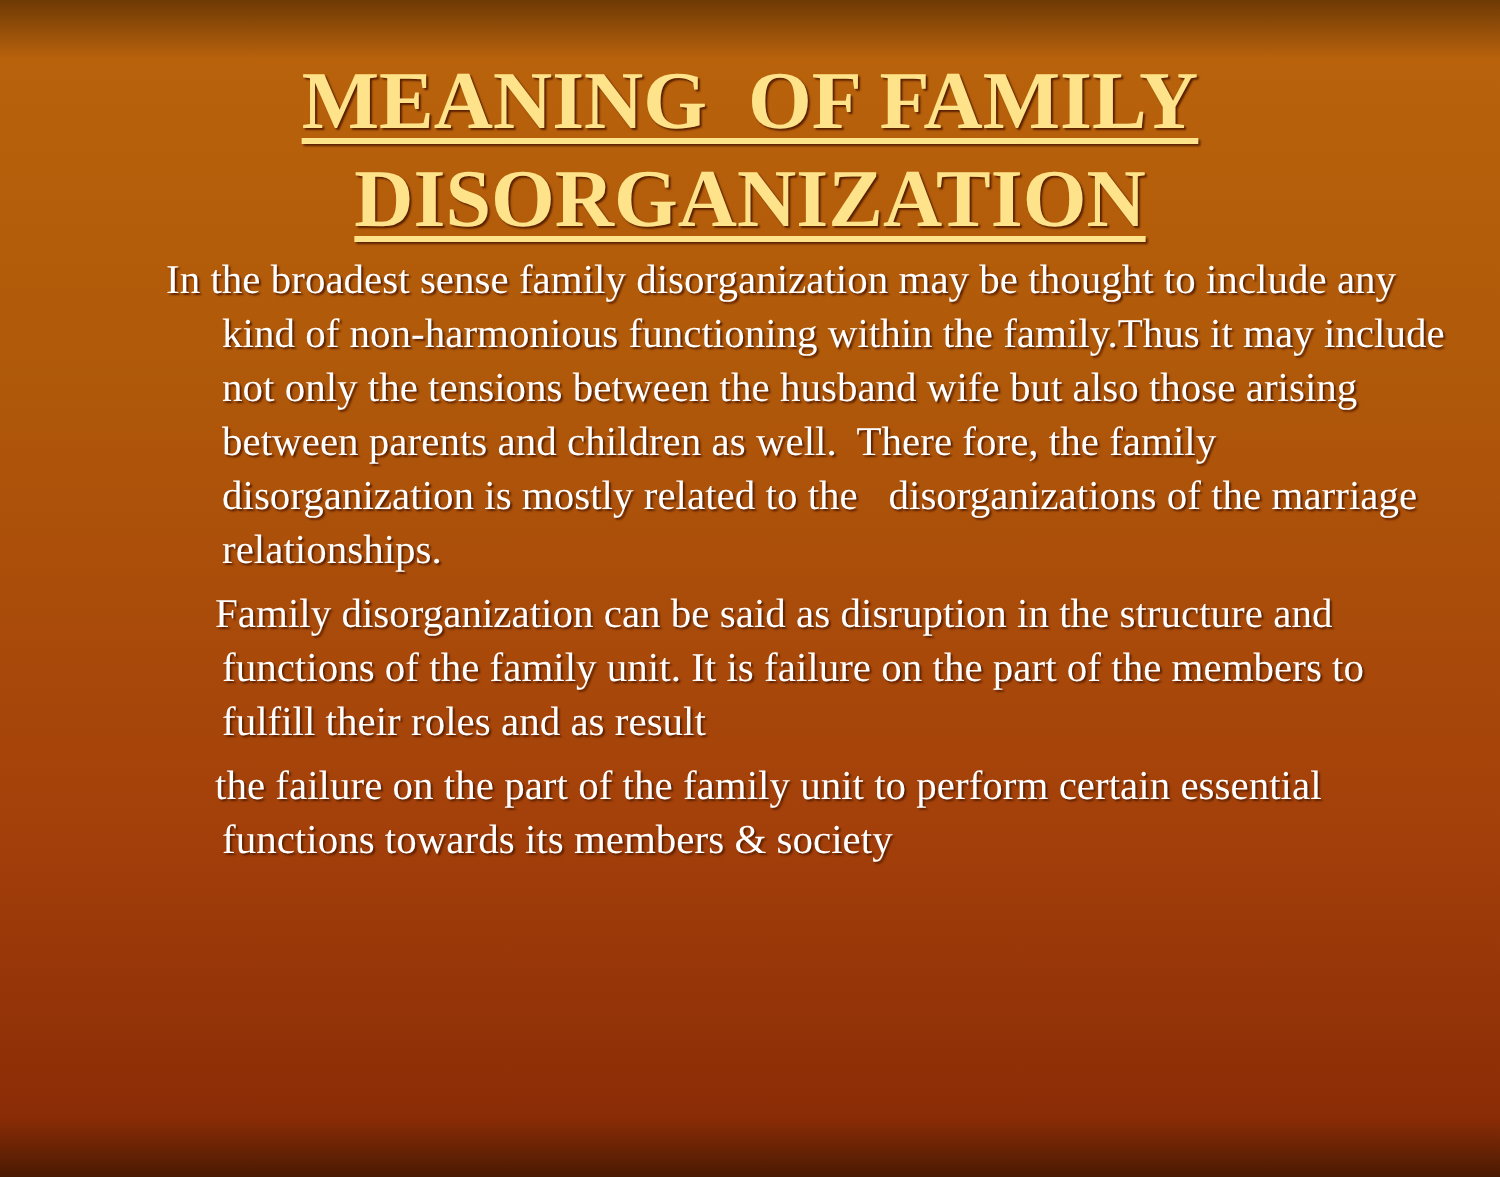MEANING OF FAMILY
DISORGANIZATION
In the broadest sense family disorganization may be thought to include any kind of non-harmonious functioning within the family.Thus it may include not only the tensions between the husband wife but also those arising between parents and children as well. There fore, the family disorganization is mostly related to the disorganizations of the marriage relationships.
Family disorganization can be said as disruption in the structure and functions of the family unit. It is failure on the part of the members to fulfill their roles and as result
the failure on the part of the family unit to perform certain essential functions towards its members & society